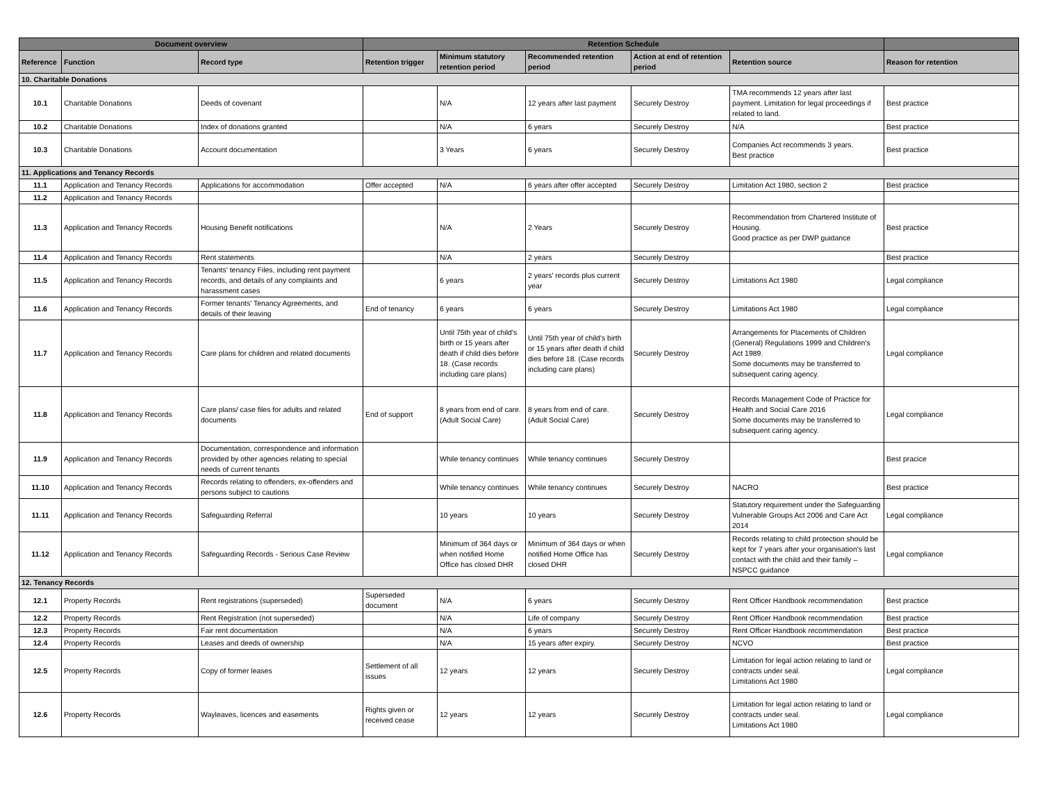| Document overview | | | Retention Schedule | | | | | |
| --- | --- | --- | --- | --- | --- | --- | --- | --- |
| Reference | Function | Record type | Retention trigger | Minimum statutory retention period | Recommended retention period | Action at end of retention period | Retention source | Reason for retention |
| 10. Charitable Donations | | | | | | | | |
| 10.1 | Charitable Donations | Deeds of covenant | | N/A | 12 years after last payment | Securely Destroy | TMA recommends 12 years after last payment. Limitation for legal proceedings if related to land. | Best practice |
| 10.2 | Charitable Donations | Index of donations granted | | N/A | 6 years | Securely Destroy | N/A | Best practice |
| 10.3 | Charitable Donations | Account documentation | | 3 Years | 6 years | Securely Destroy | Companies Act recommends 3 years. Best practice | Best practice |
| 11. Applications and Tenancy Records | | | | | | | | |
| 11.1 | Application and Tenancy Records | Applications for accommodation | Offer accepted | N/A | 6 years after offer accepted | Securely Destroy | Limitation Act 1980, section 2 | Best practice |
| 11.2 | Application and Tenancy Records | | | | | | | |
| 11.3 | Application and Tenancy Records | Housing Benefit notifications | | N/A | 2 Years | Securely Destroy | Recommendation from Chartered Institute of Housing. Good practice as per DWP guidance | Best practice |
| 11.4 | Application and Tenancy Records | Rent statements | | N/A | 2 years | Securely Destroy | | Best practice |
| 11.5 | Application and Tenancy Records | Tenants' tenancy Files, including rent payment records, and details of any complaints and harassment cases | | 6 years | 2 years' records plus current year | Securely Destroy | Limitations Act 1980 | Legal compliance |
| 11.6 | Application and Tenancy Records | Former tenants' Tenancy Agreements, and details of their leaving | End of tenancy | 6 years | 6 years | Securely Destroy | Limitations Act 1980 | Legal compliance |
| 11.7 | Application and Tenancy Records | Care plans for children and related documents | | Until 75th year of child's birth or 15 years after death if child dies before 18. (Case records including care plans) | Until 75th year of child's birth or 15 years after death if child dies before 18. (Case records including care plans) | Securely Destroy | Arrangements for Placements of Children (General) Regulations 1999 and Children's Act 1989. Some documents may be transferred to subsequent caring agency. | Legal compliance |
| 11.8 | Application and Tenancy Records | Care plans/ case files for adults and related documents | End of support | 8 years from end of care. (Adult Social Care) | 8 years from end of care. (Adult Social Care) | Securely Destroy | Records Management Code of Practice for Health and Social Care 2016 Some documents may be transferred to subsequent caring agency. | Legal compliance |
| 11.9 | Application and Tenancy Records | Documentation, correspondence and information provided by other agencies relating to special needs of current tenants | | While tenancy continues | While tenancy continues | Securely Destroy | | Best pracice |
| 11.10 | Application and Tenancy Records | Records relating to offenders, ex-offenders and persons subject to cautions | | While tenancy continues | While tenancy continues | Securely Destroy | NACRO | Best practice |
| 11.11 | Application and Tenancy Records | Safeguarding Referral | | 10 years | 10 years | Securely Destroy | Statutory requirement under the Safeguarding Vulnerable Groups Act 2006 and Care Act 2014 | Legal compliance |
| 11.12 | Application and Tenancy Records | Safeguarding Records - Serious Case Review | | Minimum of 364 days or when notified Home Office has closed DHR | Minimum of 364 days or when notified Home Office has closed DHR | Securely Destroy | Records relating to child protection should be kept for 7 years after your organisation's last contact with the child and their family – NSPCC guidance | Legal compliance |
| 12. Tenancy Records | | | | | | | | |
| 12.1 | Property Records | Rent registrations (superseded) | Superseded document | N/A | 6 years | Securely Destroy | Rent Officer Handbook recommendation | Best practice |
| 12.2 | Property Records | Rent Registration (not superseded) | | N/A | Life of company | Securely Destroy | Rent Officer Handbook recommendation | Best practice |
| 12.3 | Property Records | Fair rent documentation | | N/A | 6 years | Securely Destroy | Rent Officer Handbook recommendation | Best practice |
| 12.4 | Property Records | Leases and deeds of ownership | | N/A | 15 years after expiry. | Securely Destroy | NCVO | Best practice |
| 12.5 | Property Records | Copy of former leases | Settlement of all issues | 12 years | 12 years | Securely Destroy | Limitation for legal action relating to land or contracts under seal. Limitations Act 1980 | Legal compliance |
| 12.6 | Property Records | Wayleaves, licences and easements | Rights given or received cease | 12 years | 12 years | Securely Destroy | Limitation for legal action relating to land or contracts under seal. Limitations Act 1980 | Legal compliance |